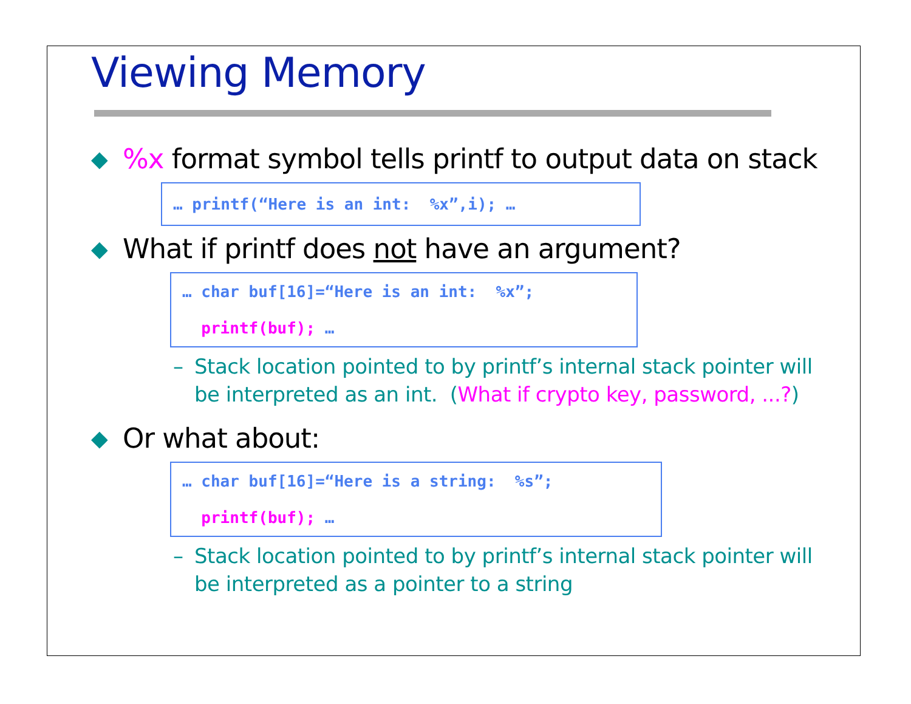Viewing Memory
◆
%x format symbol tells printf to output data on stack
… printf(“Here is an int: %x”,i); …
◆
What if printf does not have an argument?
… char buf[16]=“Here is an int: %x”;
printf(buf); …
– Stack location pointed to by printf’s internal stack pointer will be interpreted as an int. (What if crypto key, password, ...?)
◆
Or what about:
… char buf[16]=“Here is a string: %s”;
printf(buf); …
– Stack location pointed to by printf’s internal stack pointer will be interpreted as a pointer to a string